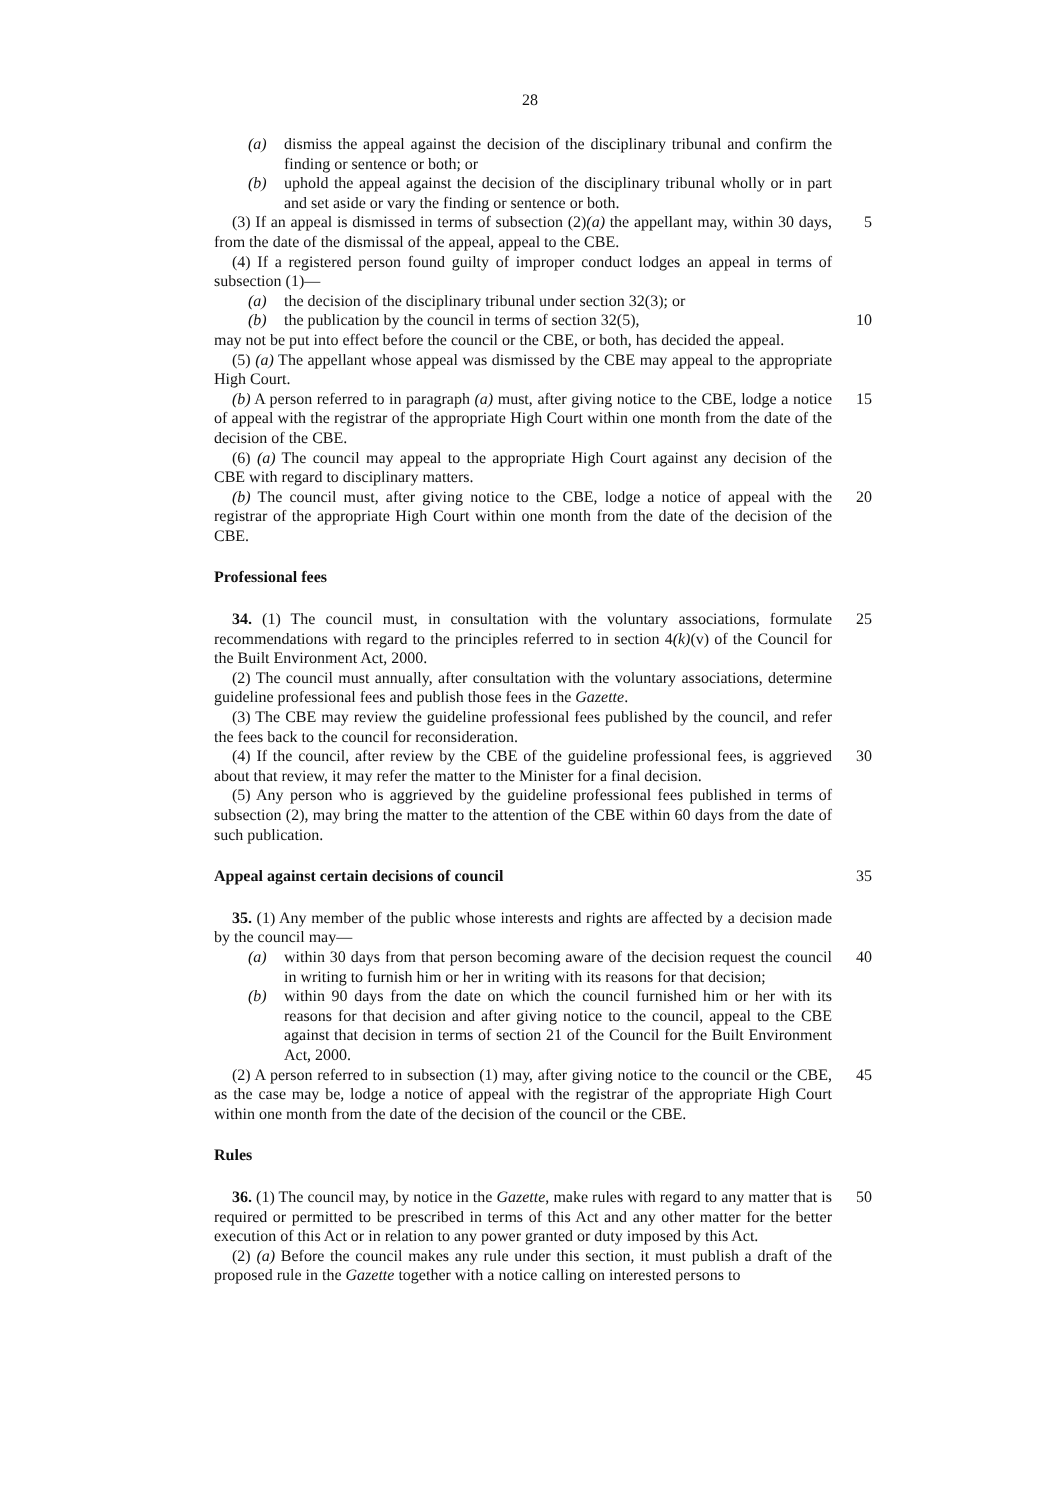28
(a) dismiss the appeal against the decision of the disciplinary tribunal and confirm the finding or sentence or both; or
(b) uphold the appeal against the decision of the disciplinary tribunal wholly or in part and set aside or vary the finding or sentence or both.
(3) If an appeal is dismissed in terms of subsection (2)(a) the appellant may, within 30 days, from the date of the dismissal of the appeal, appeal to the CBE.
5
(4) If a registered person found guilty of improper conduct lodges an appeal in terms of subsection (1)—
(a) the decision of the disciplinary tribunal under section 32(3); or
(b) the publication by the council in terms of section 32(5),
10
may not be put into effect before the council or the CBE, or both, has decided the appeal.
(5) (a) The appellant whose appeal was dismissed by the CBE may appeal to the appropriate High Court.
(b) A person referred to in paragraph (a) must, after giving notice to the CBE, lodge a notice of appeal with the registrar of the appropriate High Court within one month from the date of the decision of the CBE.
15
(6) (a) The council may appeal to the appropriate High Court against any decision of the CBE with regard to disciplinary matters.
(b) The council must, after giving notice to the CBE, lodge a notice of appeal with the registrar of the appropriate High Court within one month from the date of the decision of the CBE.
20
Professional fees
34. (1) The council must, in consultation with the voluntary associations, formulate recommendations with regard to the principles referred to in section 4(k)(v) of the Council for the Built Environment Act, 2000.
25
(2) The council must annually, after consultation with the voluntary associations, determine guideline professional fees and publish those fees in the Gazette.
(3) The CBE may review the guideline professional fees published by the council, and refer the fees back to the council for reconsideration.
(4) If the council, after review by the CBE of the guideline professional fees, is aggrieved about that review, it may refer the matter to the Minister for a final decision.
30
(5) Any person who is aggrieved by the guideline professional fees published in terms of subsection (2), may bring the matter to the attention of the CBE within 60 days from the date of such publication.
Appeal against certain decisions of council
35
35. (1) Any member of the public whose interests and rights are affected by a decision made by the council may—
(a) within 30 days from that person becoming aware of the decision request the council in writing to furnish him or her in writing with its reasons for that decision;
40
(b) within 90 days from the date on which the council furnished him or her with its reasons for that decision and after giving notice to the council, appeal to the CBE against that decision in terms of section 21 of the Council for the Built Environment Act, 2000.
(2) A person referred to in subsection (1) may, after giving notice to the council or the CBE, as the case may be, lodge a notice of appeal with the registrar of the appropriate High Court within one month from the date of the decision of the council or the CBE.
45
Rules
36. (1) The council may, by notice in the Gazette, make rules with regard to any matter that is required or permitted to be prescribed in terms of this Act and any other matter for the better execution of this Act or in relation to any power granted or duty imposed by this Act.
50
(2) (a) Before the council makes any rule under this section, it must publish a draft of the proposed rule in the Gazette together with a notice calling on interested persons to